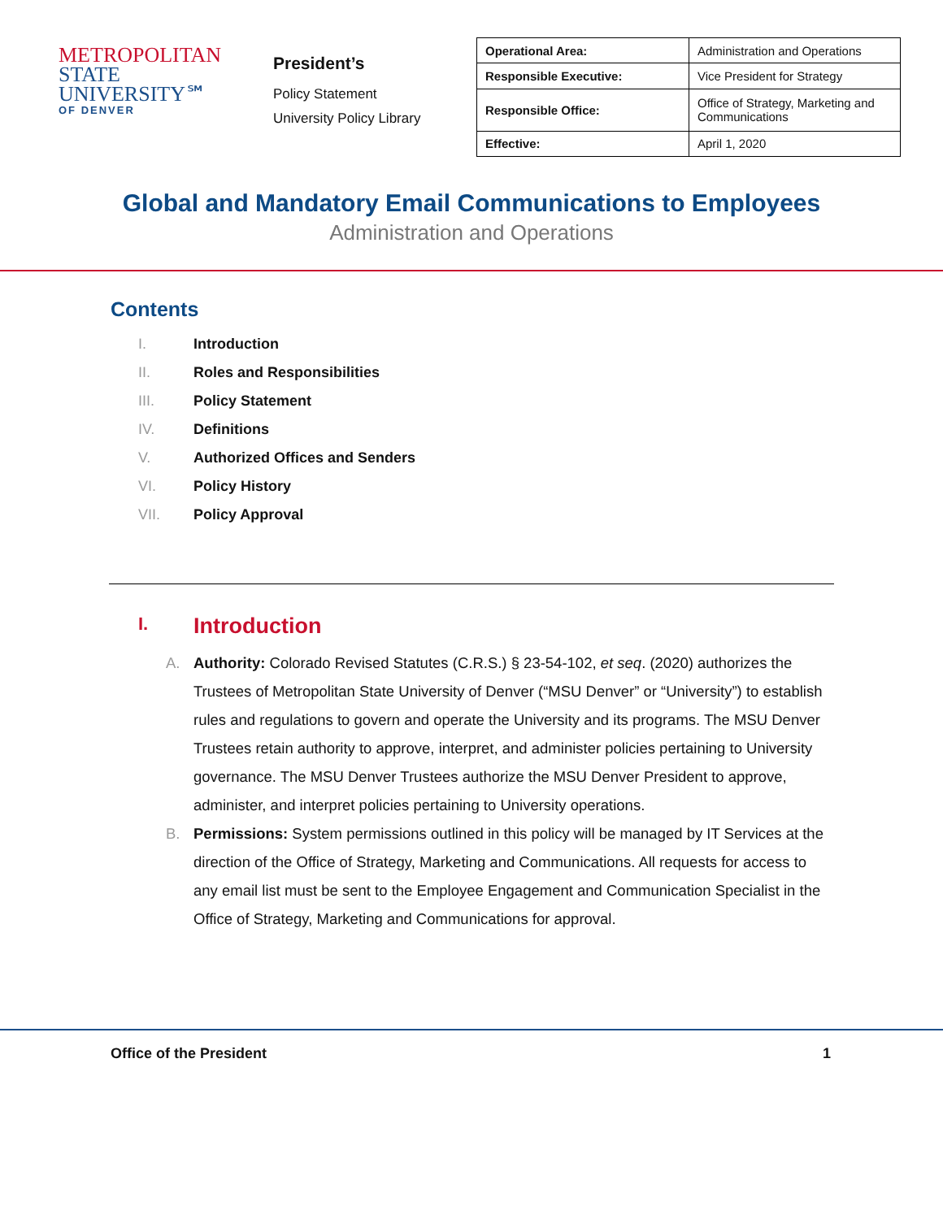METROPOLITAN
STATE UNIVERSITY℠
OF DENVER
President’s
Policy Statement
University Policy Library
| Operational Area: | Administration and Operations |
| Responsible Executive: | Vice President for Strategy |
| Responsible Office: | Office of Strategy, Marketing and Communications |
| Effective: | April 1, 2020 |
Global and Mandatory Email Communications to Employees
Administration and Operations
Contents
I. Introduction
II. Roles and Responsibilities
III. Policy Statement
IV. Definitions
V. Authorized Offices and Senders
VI. Policy History
VII. Policy Approval
I. Introduction
A. Authority: Colorado Revised Statutes (C.R.S.) § 23-54-102, et seq. (2020) authorizes the Trustees of Metropolitan State University of Denver (“MSU Denver” or “University”) to establish rules and regulations to govern and operate the University and its programs. The MSU Denver Trustees retain authority to approve, interpret, and administer policies pertaining to University governance. The MSU Denver Trustees authorize the MSU Denver President to approve, administer, and interpret policies pertaining to University operations.
B. Permissions: System permissions outlined in this policy will be managed by IT Services at the direction of the Office of Strategy, Marketing and Communications. All requests for access to any email list must be sent to the Employee Engagement and Communication Specialist in the Office of Strategy, Marketing and Communications for approval.
Office of the President 1